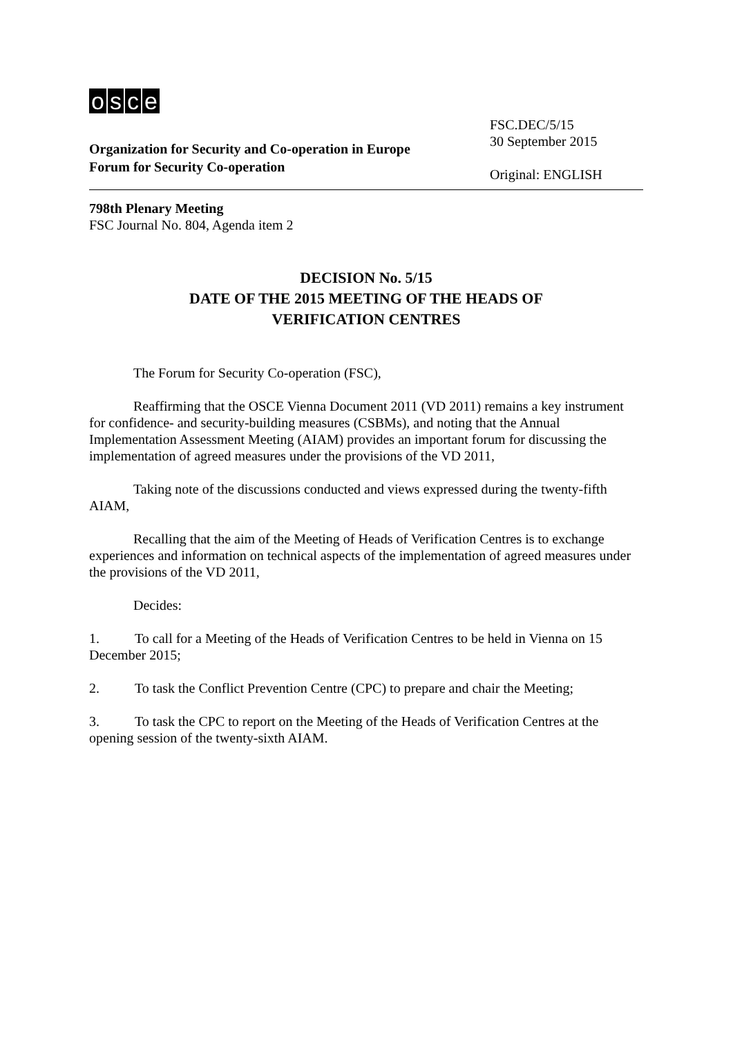osce
Organization for Security and Co-operation in Europe
Forum for Security Co-operation
FSC.DEC/5/15
30 September 2015
Original: ENGLISH
798th Plenary Meeting
FSC Journal No. 804, Agenda item 2
DECISION No. 5/15
DATE OF THE 2015 MEETING OF THE HEADS OF
VERIFICATION CENTRES
The Forum for Security Co-operation (FSC),
Reaffirming that the OSCE Vienna Document 2011 (VD 2011) remains a key instrument for confidence- and security-building measures (CSBMs), and noting that the Annual Implementation Assessment Meeting (AIAM) provides an important forum for discussing the implementation of agreed measures under the provisions of the VD 2011,
Taking note of the discussions conducted and views expressed during the twenty-fifth AIAM,
Recalling that the aim of the Meeting of Heads of Verification Centres is to exchange experiences and information on technical aspects of the implementation of agreed measures under the provisions of the VD 2011,
Decides:
1. To call for a Meeting of the Heads of Verification Centres to be held in Vienna on 15 December 2015;
2. To task the Conflict Prevention Centre (CPC) to prepare and chair the Meeting;
3. To task the CPC to report on the Meeting of the Heads of Verification Centres at the opening session of the twenty-sixth AIAM.